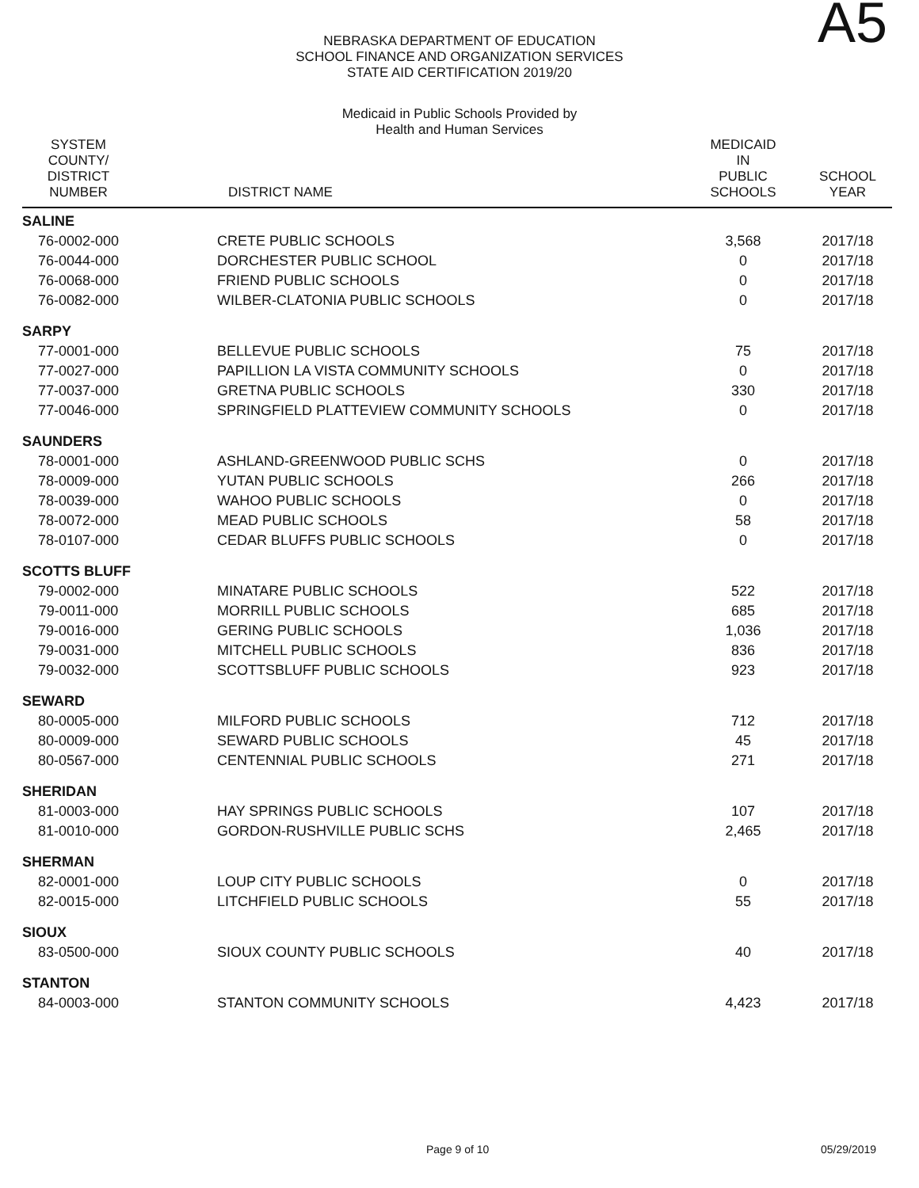NEBRASKA DEPARTMENT OF EDUCATION
SCHOOL FINANCE AND ORGANIZATION SERVICES
STATE AID CERTIFICATION 2019/20
Medicaid in Public Schools Provided by
Health and Human Services
A5
| SYSTEM COUNTY/ DISTRICT NUMBER | DISTRICT NAME | MEDICAID IN PUBLIC SCHOOLS | SCHOOL YEAR |
| --- | --- | --- | --- |
| SALINE | | | |
| 76-0002-000 | CRETE PUBLIC SCHOOLS | 3,568 | 2017/18 |
| 76-0044-000 | DORCHESTER PUBLIC SCHOOL | 0 | 2017/18 |
| 76-0068-000 | FRIEND PUBLIC SCHOOLS | 0 | 2017/18 |
| 76-0082-000 | WILBER-CLATONIA PUBLIC SCHOOLS | 0 | 2017/18 |
| SARPY | | | |
| 77-0001-000 | BELLEVUE PUBLIC SCHOOLS | 75 | 2017/18 |
| 77-0027-000 | PAPILLION LA VISTA COMMUNITY SCHOOLS | 0 | 2017/18 |
| 77-0037-000 | GRETNA PUBLIC SCHOOLS | 330 | 2017/18 |
| 77-0046-000 | SPRINGFIELD PLATTEVIEW COMMUNITY SCHOOLS | 0 | 2017/18 |
| SAUNDERS | | | |
| 78-0001-000 | ASHLAND-GREENWOOD PUBLIC SCHS | 0 | 2017/18 |
| 78-0009-000 | YUTAN PUBLIC SCHOOLS | 266 | 2017/18 |
| 78-0039-000 | WAHOO PUBLIC SCHOOLS | 0 | 2017/18 |
| 78-0072-000 | MEAD PUBLIC SCHOOLS | 58 | 2017/18 |
| 78-0107-000 | CEDAR BLUFFS PUBLIC SCHOOLS | 0 | 2017/18 |
| SCOTTS BLUFF | | | |
| 79-0002-000 | MINATARE PUBLIC SCHOOLS | 522 | 2017/18 |
| 79-0011-000 | MORRILL PUBLIC SCHOOLS | 685 | 2017/18 |
| 79-0016-000 | GERING PUBLIC SCHOOLS | 1,036 | 2017/18 |
| 79-0031-000 | MITCHELL PUBLIC SCHOOLS | 836 | 2017/18 |
| 79-0032-000 | SCOTTSBLUFF PUBLIC SCHOOLS | 923 | 2017/18 |
| SEWARD | | | |
| 80-0005-000 | MILFORD PUBLIC SCHOOLS | 712 | 2017/18 |
| 80-0009-000 | SEWARD PUBLIC SCHOOLS | 45 | 2017/18 |
| 80-0567-000 | CENTENNIAL PUBLIC SCHOOLS | 271 | 2017/18 |
| SHERIDAN | | | |
| 81-0003-000 | HAY SPRINGS PUBLIC SCHOOLS | 107 | 2017/18 |
| 81-0010-000 | GORDON-RUSHVILLE PUBLIC SCHS | 2,465 | 2017/18 |
| SHERMAN | | | |
| 82-0001-000 | LOUP CITY PUBLIC SCHOOLS | 0 | 2017/18 |
| 82-0015-000 | LITCHFIELD PUBLIC SCHOOLS | 55 | 2017/18 |
| SIOUX | | | |
| 83-0500-000 | SIOUX COUNTY PUBLIC SCHOOLS | 40 | 2017/18 |
| STANTON | | | |
| 84-0003-000 | STANTON COMMUNITY SCHOOLS | 4,423 | 2017/18 |
Page 9 of 10 05/29/2019